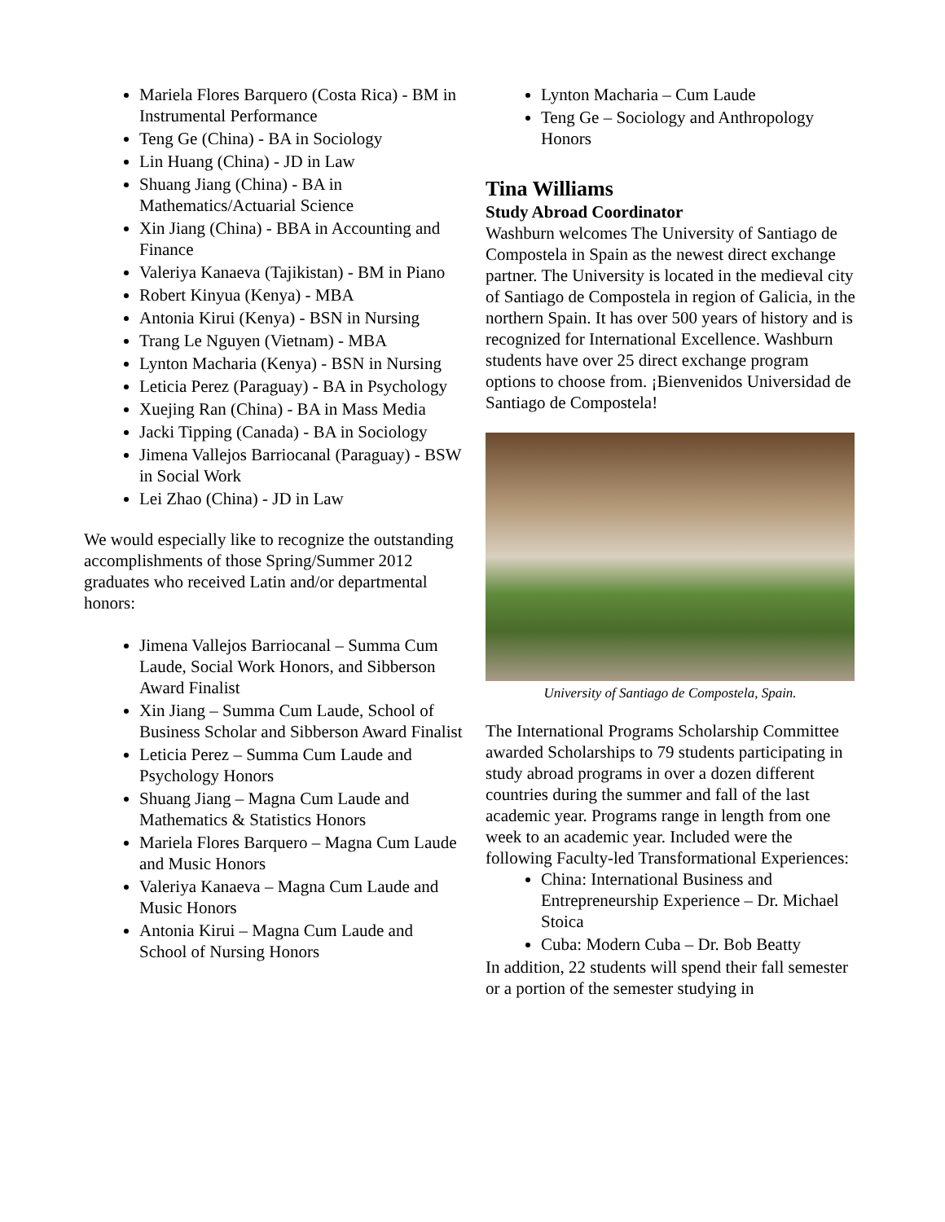Mariela Flores Barquero (Costa Rica) - BM in Instrumental Performance
Teng Ge (China) - BA in Sociology
Lin Huang (China) - JD in Law
Shuang Jiang (China) - BA in Mathematics/Actuarial Science
Xin Jiang (China) - BBA in Accounting and Finance
Valeriya Kanaeva (Tajikistan) - BM in Piano
Robert Kinyua (Kenya) - MBA
Antonia Kirui (Kenya) - BSN in Nursing
Trang Le Nguyen (Vietnam) - MBA
Lynton Macharia (Kenya) - BSN in Nursing
Leticia Perez (Paraguay) - BA in Psychology
Xuejing Ran (China) - BA in Mass Media
Jacki Tipping (Canada) - BA in Sociology
Jimena Vallejos Barriocanal (Paraguay) - BSW in Social Work
Lei Zhao (China) - JD in Law
We would especially like to recognize the outstanding accomplishments of those Spring/Summer 2012 graduates who received Latin and/or departmental honors:
Jimena Vallejos Barriocanal – Summa Cum Laude, Social Work Honors, and Sibberson Award Finalist
Xin Jiang – Summa Cum Laude, School of Business Scholar and Sibberson Award Finalist
Leticia Perez – Summa Cum Laude and Psychology Honors
Shuang Jiang – Magna Cum Laude and Mathematics & Statistics Honors
Mariela Flores Barquero – Magna Cum Laude and Music Honors
Valeriya Kanaeva – Magna Cum Laude and Music Honors
Antonia Kirui – Magna Cum Laude and School of Nursing Honors
Lynton Macharia – Cum Laude
Teng Ge – Sociology and Anthropology Honors
Tina Williams
Study Abroad Coordinator
Washburn welcomes The University of Santiago de Compostela in Spain as the newest direct exchange partner. The University is located in the medieval city of Santiago de Compostela in region of Galicia, in the northern Spain. It has over 500 years of history and is recognized for International Excellence. Washburn students have over 25 direct exchange program options to choose from. ¡Bienvenidos Universidad de Santiago de Compostela!
University of Santiago de Compostela, Spain.
The International Programs Scholarship Committee awarded Scholarships to 79 students participating in study abroad programs in over a dozen different countries during the summer and fall of the last academic year. Programs range in length from one week to an academic year. Included were the following Faculty-led Transformational Experiences:
China: International Business and Entrepreneurship Experience – Dr. Michael Stoica
Cuba: Modern Cuba – Dr. Bob Beatty
In addition, 22 students will spend their fall semester or a portion of the semester studying in